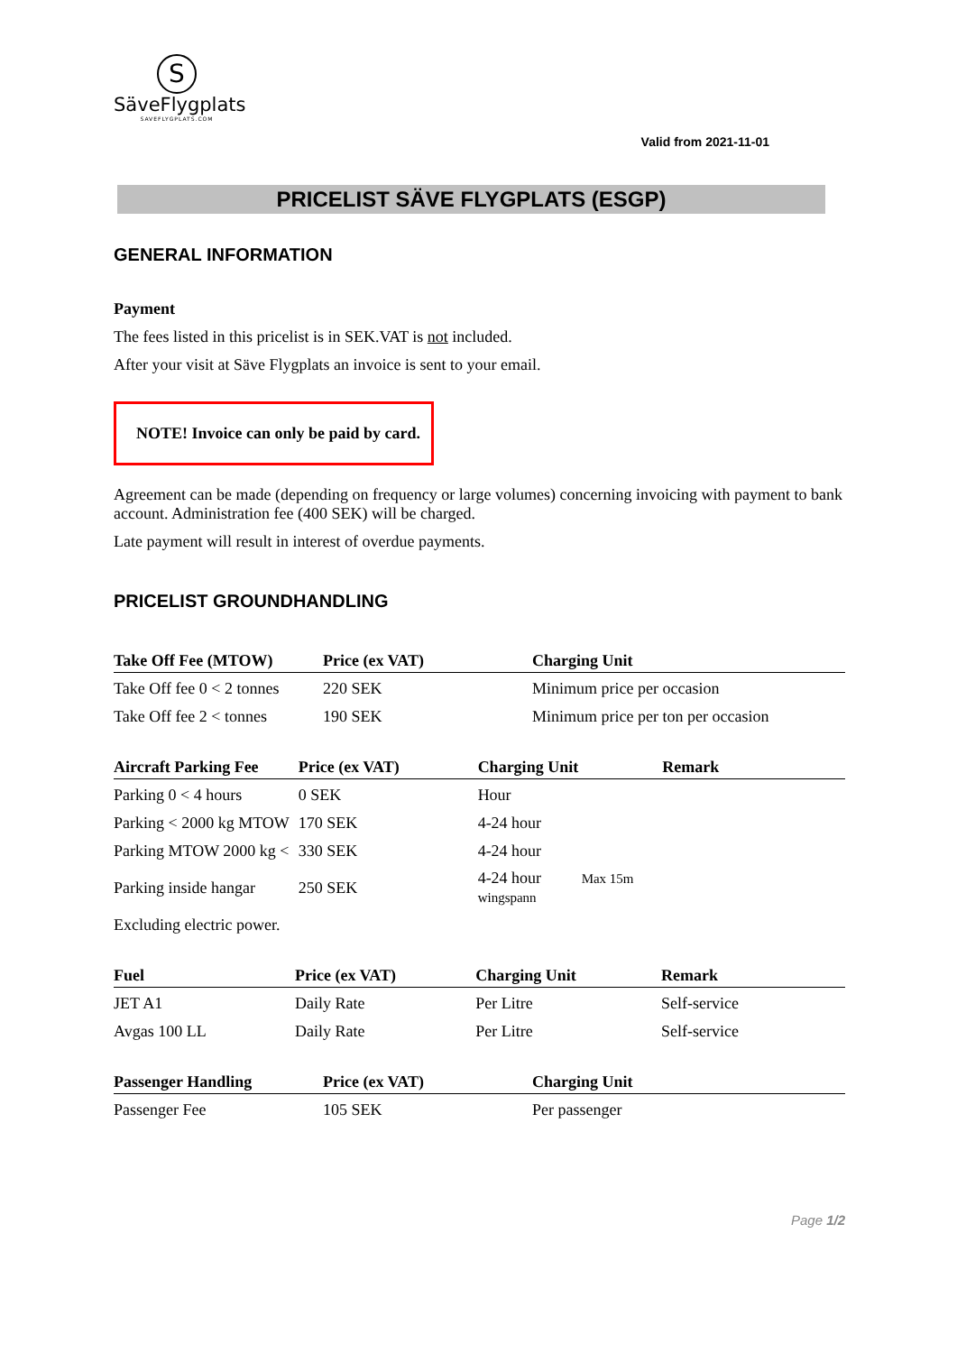S
SäveFlygplats
SAVEFLYGPLATS.COM
Valid from 2021-11-01
PRICELIST SÄVE FLYGPLATS (ESGP)
GENERAL INFORMATION
Payment
The fees listed in this pricelist is in SEK.VAT is not included.
After your visit at Säve Flygplats an invoice is sent to your email.
NOTE! Invoice can only be paid by card.
Agreement can be made (depending on frequency or large volumes) concerning invoicing with payment to bank account. Administration fee (400 SEK) will be charged.
Late payment will result in interest of overdue payments.
PRICELIST GROUNDHANDLING
| Take Off Fee (MTOW) | Price (ex VAT) | Charging Unit |
| --- | --- | --- |
| Take Off fee 0 < 2 tonnes | 220 SEK | Minimum price per occasion |
| Take Off fee 2 < tonnes | 190 SEK | Minimum price per ton per occasion |
| Aircraft Parking Fee | Price (ex VAT) | Charging Unit | Remark |
| --- | --- | --- | --- |
| Parking 0 < 4 hours | 0 SEK | Hour | |
| Parking < 2000 kg MTOW | 170 SEK | 4-24 hour | |
| Parking MTOW 2000 kg < | 330 SEK | 4-24 hour | |
| Parking inside hangar | 250 SEK | 4-24 hour Max 15m wingspann | |
| Excluding electric power. | | | |
| Fuel | Price (ex VAT) | Charging Unit | Remark |
| --- | --- | --- | --- |
| JET A1 | Daily Rate | Per Litre | Self-service |
| Avgas 100 LL | Daily Rate | Per Litre | Self-service |
| Passenger Handling | Price (ex VAT) | Charging Unit |
| --- | --- | --- |
| Passenger Fee | 105 SEK | Per passenger |
Page 1/2